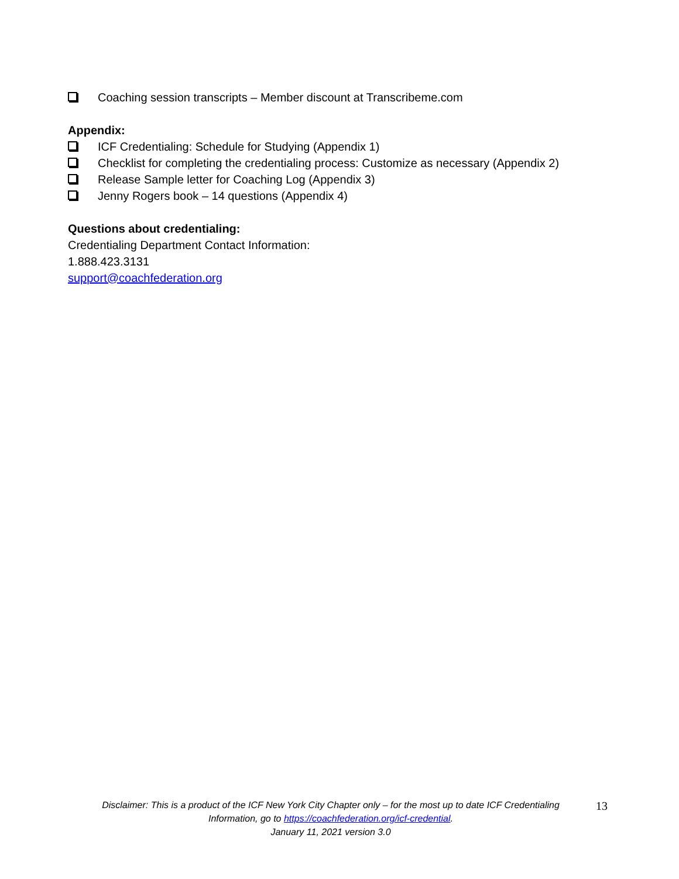Coaching session transcripts – Member discount at Transcribeme.com
Appendix:
ICF Credentialing: Schedule for Studying (Appendix 1)
Checklist for completing the credentialing process: Customize as necessary (Appendix 2)
Release Sample letter for Coaching Log (Appendix 3)
Jenny Rogers book – 14 questions (Appendix 4)
Questions about credentialing:
Credentialing Department Contact Information:
1.888.423.3131
support@coachfederation.org
Disclaimer: This is a product of the ICF New York City Chapter only – for the most up to date ICF Credentialing Information, go to https://coachfederation.org/icf-credential.
January 11, 2021 version 3.0
13